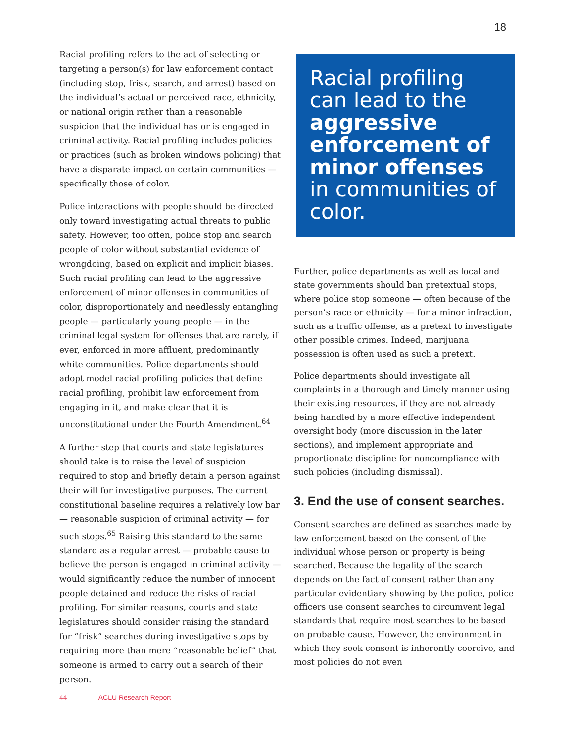18
Racial profiling refers to the act of selecting or targeting a person(s) for law enforcement contact (including stop, frisk, search, and arrest) based on the individual’s actual or perceived race, ethnicity, or national origin rather than a reasonable suspicion that the individual has or is engaged in criminal activity. Racial profiling includes policies or practices (such as broken windows policing) that have a disparate impact on certain communities — specifically those of color.
Police interactions with people should be directed only toward investigating actual threats to public safety. However, too often, police stop and search people of color without substantial evidence of wrongdoing, based on explicit and implicit biases. Such racial profiling can lead to the aggressive enforcement of minor offenses in communities of color, disproportionately and needlessly entangling people — particularly young people — in the criminal legal system for offenses that are rarely, if ever, enforced in more affluent, predominantly white communities. Police departments should adopt model racial profiling policies that define racial profiling, prohibit law enforcement from engaging in it, and make clear that it is unconstitutional under the Fourth Amendment.<sup>64</sup>
A further step that courts and state legislatures should take is to raise the level of suspicion required to stop and briefly detain a person against their will for investigative purposes. The current constitutional baseline requires a relatively low bar — reasonable suspicion of criminal activity — for such stops.<sup>65</sup> Raising this standard to the same standard as a regular arrest — probable cause to believe the person is engaged in criminal activity — would significantly reduce the number of innocent people detained and reduce the risks of racial profiling. For similar reasons, courts and state legislatures should consider raising the standard for “frisk” searches during investigative stops by requiring more than mere “reasonable belief” that someone is armed to carry out a search of their person.
Racial profiling can lead to the aggressive enforcement of minor offenses in communities of color.
Further, police departments as well as local and state governments should ban pretextual stops, where police stop someone — often because of the person’s race or ethnicity — for a minor infraction, such as a traffic offense, as a pretext to investigate other possible crimes. Indeed, marijuana possession is often used as such a pretext.
Police departments should investigate all complaints in a thorough and timely manner using their existing resources, if they are not already being handled by a more effective independent oversight body (more discussion in the later sections), and implement appropriate and proportionate discipline for noncompliance with such policies (including dismissal).
3. End the use of consent searches.
Consent searches are defined as searches made by law enforcement based on the consent of the individual whose person or property is being searched. Because the legality of the search depends on the fact of consent rather than any particular evidentiary showing by the police, police officers use consent searches to circumvent legal standards that require most searches to be based on probable cause. However, the environment in which they seek consent is inherently coercive, and most policies do not even
44 ACLU Research Report